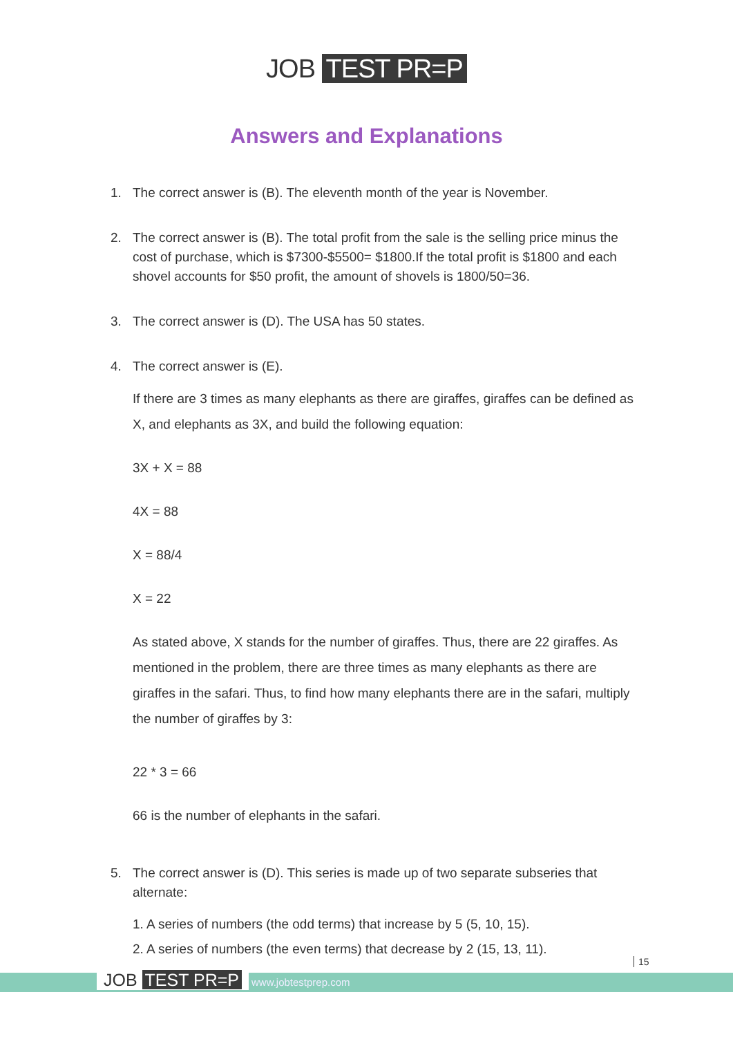JOB TEST PR=P
Answers and Explanations
1. The correct answer is (B). The eleventh month of the year is November.
2. The correct answer is (B). The total profit from the sale is the selling price minus the cost of purchase, which is $7300-$5500= $1800.If the total profit is $1800 and each shovel accounts for $50 profit, the amount of shovels is 1800/50=36.
3. The correct answer is (D). The USA has 50 states.
4.
The correct answer is (E).
If there are 3 times as many elephants as there are giraffes, giraffes can be defined as X, and elephants as 3X, and build the following equation:
3X + X = 88
4X = 88
X = 88/4
X = 22
As stated above, X stands for the number of giraffes. Thus, there are 22 giraffes. As mentioned in the problem, there are three times as many elephants as there are giraffes in the safari. Thus, to find how many elephants there are in the safari, multiply the number of giraffes by 3:
22 * 3 = 66
66 is the number of elephants in the safari.
5. The correct answer is (D). This series is made up of two separate subseries that alternate:
1. A series of numbers (the odd terms) that increase by 5 (5, 10, 15).
2. A series of numbers (the even terms) that decrease by 2 (15, 13, 11).
15
JOB TEST PR=P www.jobtestprep.com